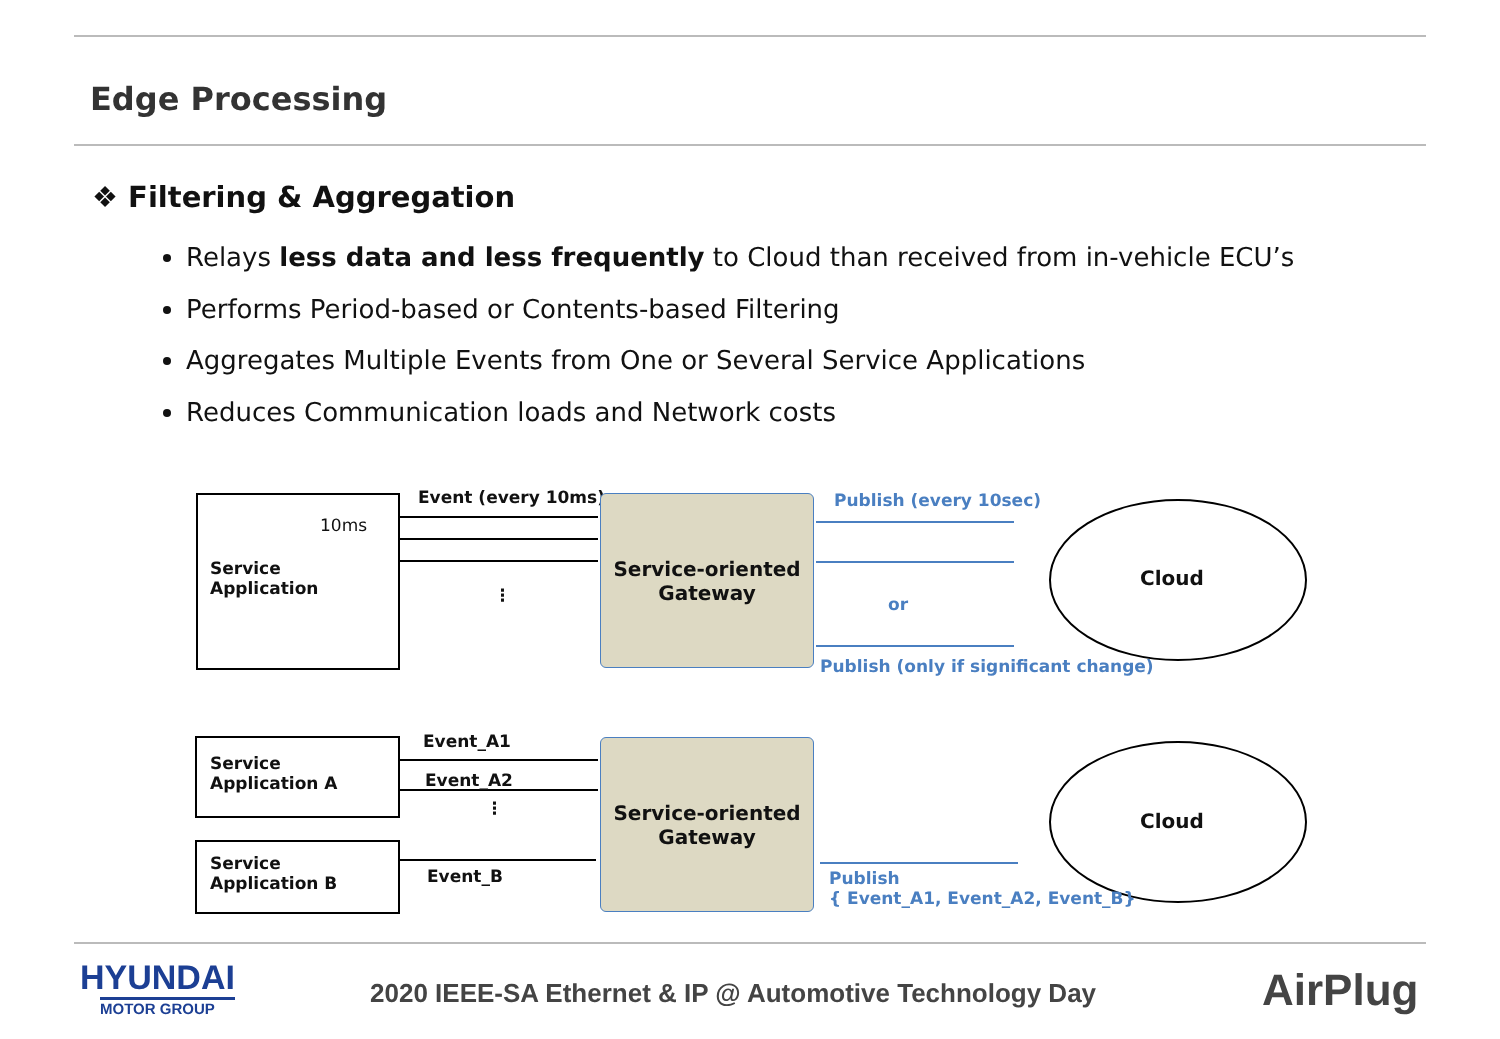Edge Processing
❖ Filtering & Aggregation
Relays less data and less frequently to Cloud than received from in-vehicle ECU’s
Performs Period-based or Contents-based Filtering
Aggregates Multiple Events from One or Several Service Applications
Reduces Communication loads and Network costs
10ms
Service
Application
Event (every 10ms)
⋮
Service-oriented
Gateway
Publish (every 10sec)
or
Publish (only if significant change)
Cloud
Service
Application A
Service
Application B
Event_A1
Event_A2
⋮
Event_B
Service-oriented
Gateway
Publish
{ Event_A1, Event_A2, Event_B}
Cloud
HYUNDAI
MOTOR GROUP
2020 IEEE-SA Ethernet & IP @ Automotive Technology Day
AirPlug